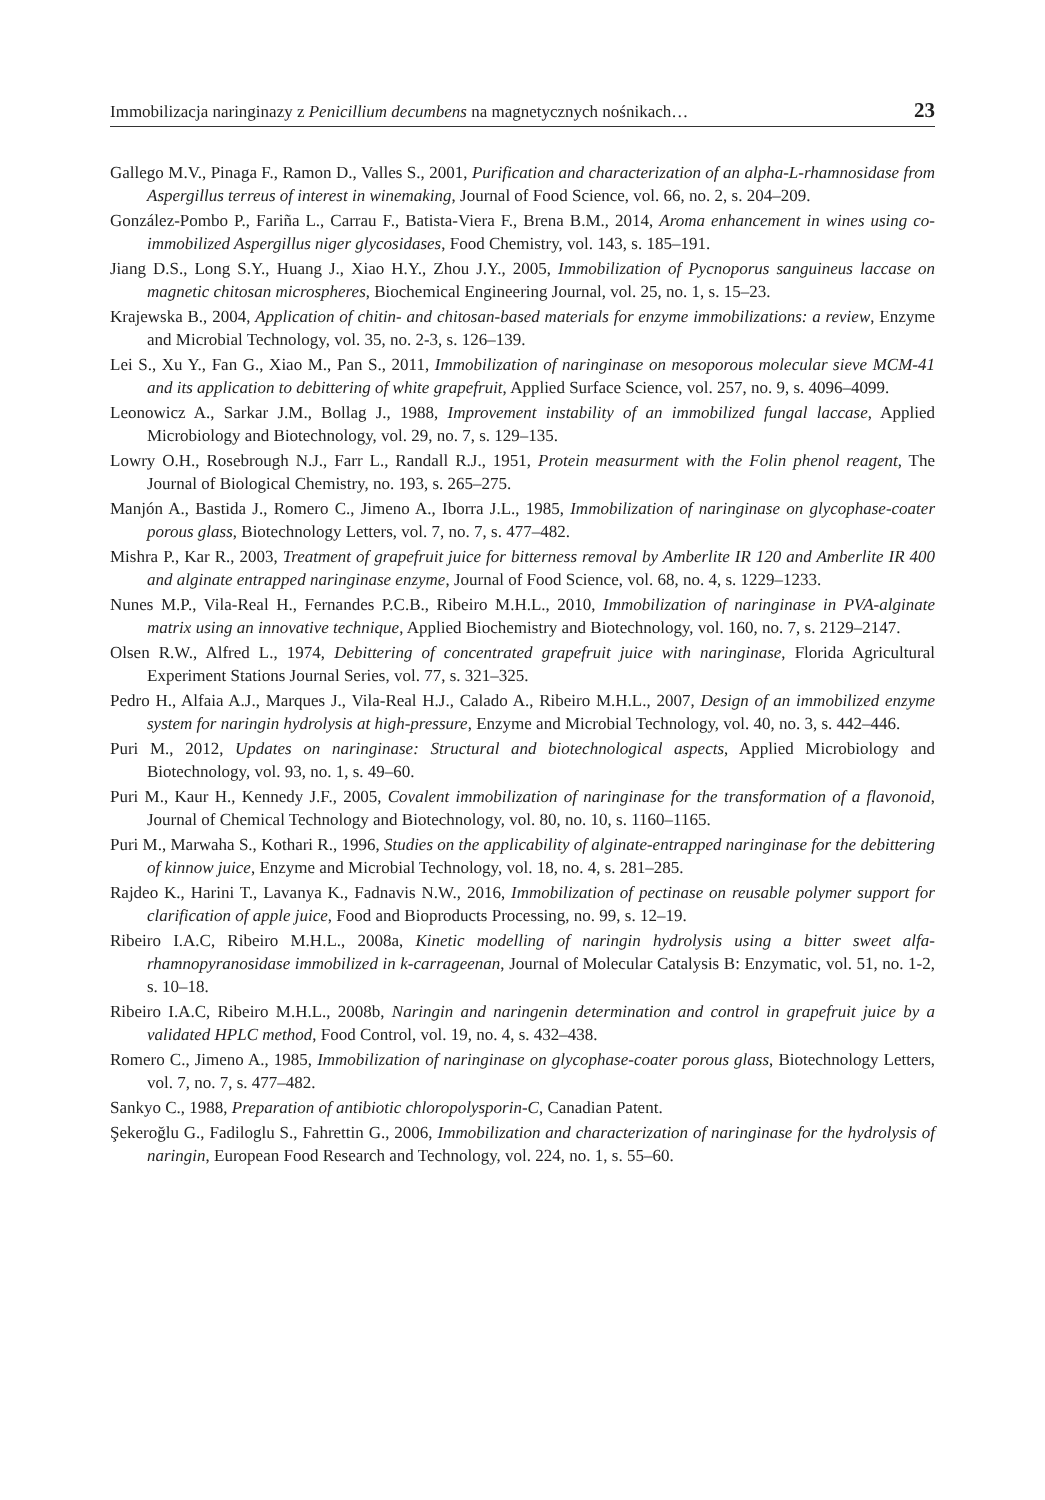Immobilizacja naringinazy z Penicillium decumbens na magnetycznych nośnikach… 23
Gallego M.V., Pinaga F., Ramon D., Valles S., 2001, Purification and characterization of an alpha-L-rhamnosidase from Aspergillus terreus of interest in winemaking, Journal of Food Science, vol. 66, no. 2, s. 204–209.
González-Pombo P., Fariña L., Carrau F., Batista-Viera F., Brena B.M., 2014, Aroma enhancement in wines using co-immobilized Aspergillus niger glycosidases, Food Chemistry, vol. 143, s. 185–191.
Jiang D.S., Long S.Y., Huang J., Xiao H.Y., Zhou J.Y., 2005, Immobilization of Pycnoporus sanguineus laccase on magnetic chitosan microspheres, Biochemical Engineering Journal, vol. 25, no. 1, s. 15–23.
Krajewska B., 2004, Application of chitin- and chitosan-based materials for enzyme immobilizations: a review, Enzyme and Microbial Technology, vol. 35, no. 2-3, s. 126–139.
Lei S., Xu Y., Fan G., Xiao M., Pan S., 2011, Immobilization of naringinase on mesoporous molecular sieve MCM-41 and its application to debittering of white grapefruit, Applied Surface Science, vol. 257, no. 9, s. 4096–4099.
Leonowicz A., Sarkar J.M., Bollag J., 1988, Improvement instability of an immobilized fungal laccase, Applied Microbiology and Biotechnology, vol. 29, no. 7, s. 129–135.
Lowry O.H., Rosebrough N.J., Farr L., Randall R.J., 1951, Protein measurment with the Folin phenol reagent, The Journal of Biological Chemistry, no. 193, s. 265–275.
Manjón A., Bastida J., Romero C., Jimeno A., Iborra J.L., 1985, Immobilization of naringinase on glycophase-coater porous glass, Biotechnology Letters, vol. 7, no. 7, s. 477–482.
Mishra P., Kar R., 2003, Treatment of grapefruit juice for bitterness removal by Amberlite IR 120 and Amberlite IR 400 and alginate entrapped naringinase enzyme, Journal of Food Science, vol. 68, no. 4, s. 1229–1233.
Nunes M.P., Vila-Real H., Fernandes P.C.B., Ribeiro M.H.L., 2010, Immobilization of naringinase in PVA-alginate matrix using an innovative technique, Applied Biochemistry and Biotechnology, vol. 160, no. 7, s. 2129–2147.
Olsen R.W., Alfred L., 1974, Debittering of concentrated grapefruit juice with naringinase, Florida Agricultural Experiment Stations Journal Series, vol. 77, s. 321–325.
Pedro H., Alfaia A.J., Marques J., Vila-Real H.J., Calado A., Ribeiro M.H.L., 2007, Design of an immobilized enzyme system for naringin hydrolysis at high-pressure, Enzyme and Microbial Technology, vol. 40, no. 3, s. 442–446.
Puri M., 2012, Updates on naringinase: Structural and biotechnological aspects, Applied Microbiology and Biotechnology, vol. 93, no. 1, s. 49–60.
Puri M., Kaur H., Kennedy J.F., 2005, Covalent immobilization of naringinase for the transformation of a flavonoid, Journal of Chemical Technology and Biotechnology, vol. 80, no. 10, s. 1160–1165.
Puri M., Marwaha S., Kothari R., 1996, Studies on the applicability of alginate-entrapped naringinase for the debittering of kinnow juice, Enzyme and Microbial Technology, vol. 18, no. 4, s. 281–285.
Rajdeo K., Harini T., Lavanya K., Fadnavis N.W., 2016, Immobilization of pectinase on reusable polymer support for clarification of apple juice, Food and Bioproducts Processing, no. 99, s. 12–19.
Ribeiro I.A.C, Ribeiro M.H.L., 2008a, Kinetic modelling of naringin hydrolysis using a bitter sweet alfa-rhamnopyranosidase immobilized in k-carrageenan, Journal of Molecular Catalysis B: Enzymatic, vol. 51, no. 1-2, s. 10–18.
Ribeiro I.A.C, Ribeiro M.H.L., 2008b, Naringin and naringenin determination and control in grapefruit juice by a validated HPLC method, Food Control, vol. 19, no. 4, s. 432–438.
Romero C., Jimeno A., 1985, Immobilization of naringinase on glycophase-coater porous glass, Biotechnology Letters, vol. 7, no. 7, s. 477–482.
Sankyo C., 1988, Preparation of antibiotic chloropolysporin-C, Canadian Patent.
Şekeroğlu G., Fadiloglu S., Fahrettin G., 2006, Immobilization and characterization of naringinase for the hydrolysis of naringin, European Food Research and Technology, vol. 224, no. 1, s. 55–60.